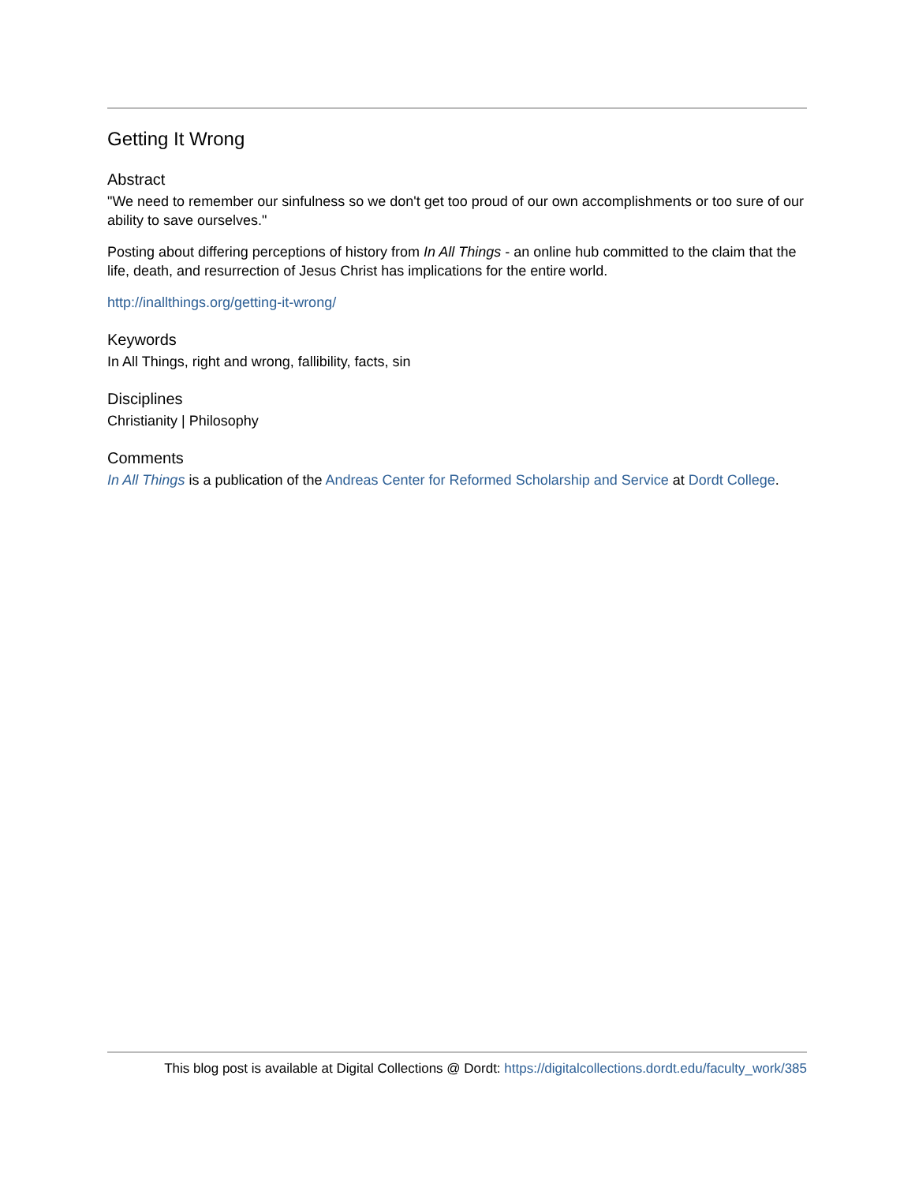Getting It Wrong
Abstract
"We need to remember our sinfulness so we don't get too proud of our own accomplishments or too sure of our ability to save ourselves."
Posting about differing perceptions of history from In All Things - an online hub committed to the claim that the life, death, and resurrection of Jesus Christ has implications for the entire world.
http://inallthings.org/getting-it-wrong/
Keywords
In All Things, right and wrong, fallibility, facts, sin
Disciplines
Christianity | Philosophy
Comments
In All Things is a publication of the Andreas Center for Reformed Scholarship and Service at Dordt College.
This blog post is available at Digital Collections @ Dordt: https://digitalcollections.dordt.edu/faculty_work/385